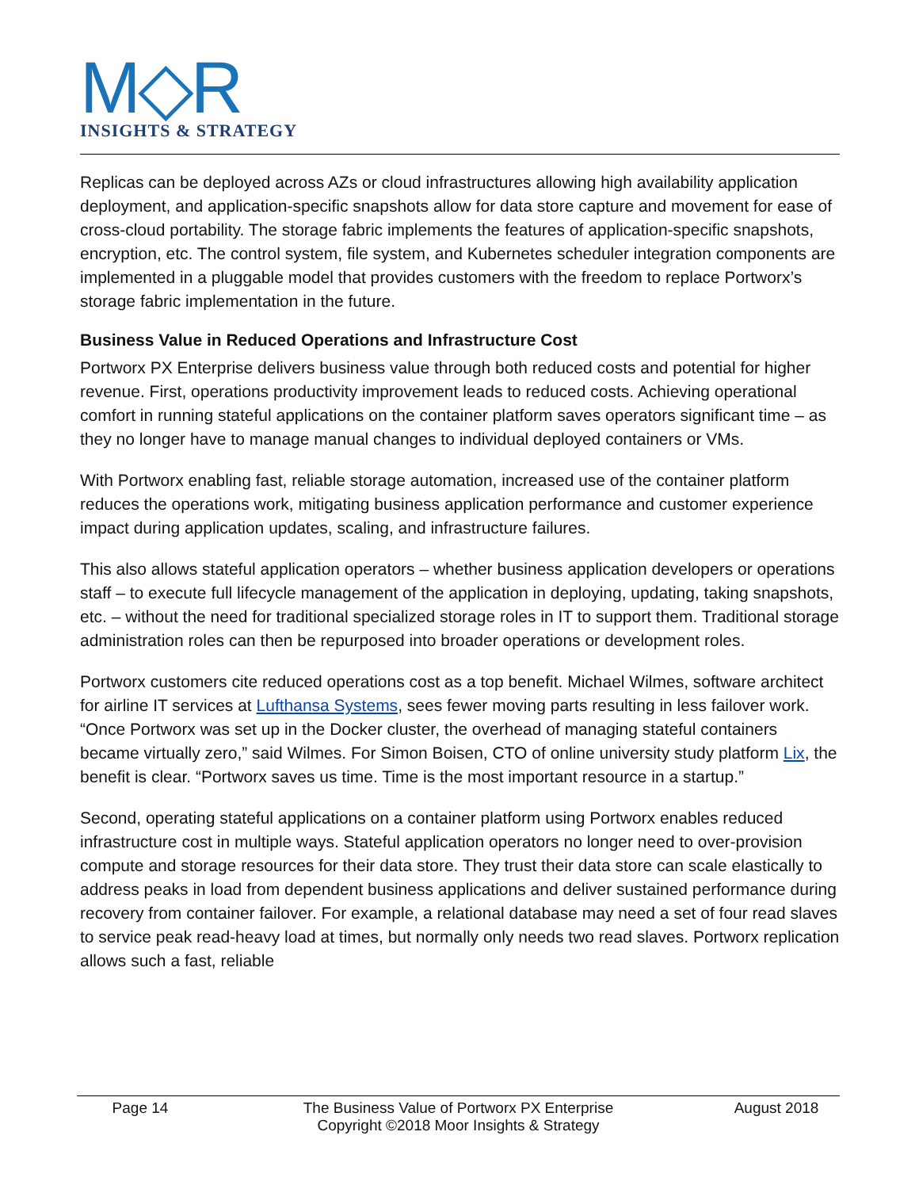M◇R
INSIGHTS & STRATEGY
Replicas can be deployed across AZs or cloud infrastructures allowing high availability application deployment, and application-specific snapshots allow for data store capture and movement for ease of cross-cloud portability. The storage fabric implements the features of application-specific snapshots, encryption, etc. The control system, file system, and Kubernetes scheduler integration components are implemented in a pluggable model that provides customers with the freedom to replace Portworx’s storage fabric implementation in the future.
Business Value in Reduced Operations and Infrastructure Cost
Portworx PX Enterprise delivers business value through both reduced costs and potential for higher revenue. First, operations productivity improvement leads to reduced costs. Achieving operational comfort in running stateful applications on the container platform saves operators significant time – as they no longer have to manage manual changes to individual deployed containers or VMs.
With Portworx enabling fast, reliable storage automation, increased use of the container platform reduces the operations work, mitigating business application performance and customer experience impact during application updates, scaling, and infrastructure failures.
This also allows stateful application operators – whether business application developers or operations staff – to execute full lifecycle management of the application in deploying, updating, taking snapshots, etc. – without the need for traditional specialized storage roles in IT to support them. Traditional storage administration roles can then be repurposed into broader operations or development roles.
Portworx customers cite reduced operations cost as a top benefit. Michael Wilmes, software architect for airline IT services at Lufthansa Systems, sees fewer moving parts resulting in less failover work. “Once Portworx was set up in the Docker cluster, the overhead of managing stateful containers became virtually zero,” said Wilmes. For Simon Boisen, CTO of online university study platform Lix, the benefit is clear. “Portworx saves us time. Time is the most important resource in a startup.”
Second, operating stateful applications on a container platform using Portworx enables reduced infrastructure cost in multiple ways. Stateful application operators no longer need to over-provision compute and storage resources for their data store. They trust their data store can scale elastically to address peaks in load from dependent business applications and deliver sustained performance during recovery from container failover. For example, a relational database may need a set of four read slaves to service peak read-heavy load at times, but normally only needs two read slaves. Portworx replication allows such a fast, reliable
Page 14 The Business Value of Portworx PX Enterprise
Copyright ©2018 Moor Insights & Strategy
August 2018